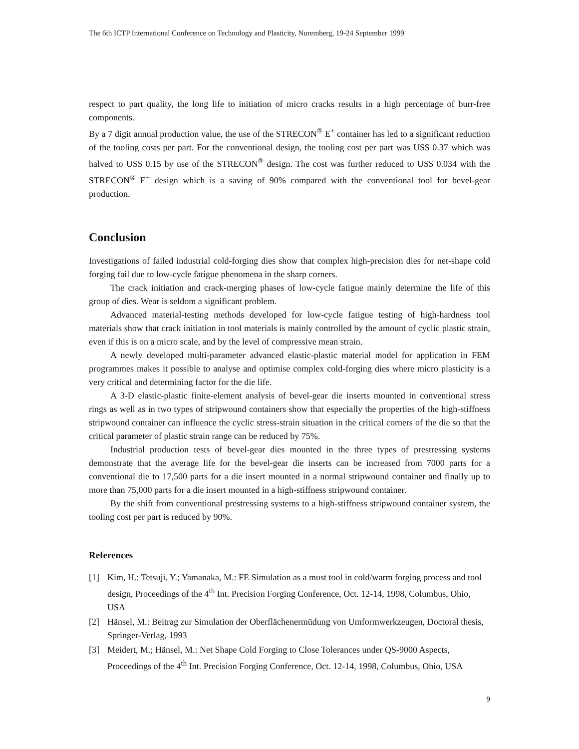The 6th ICTP International Conference on Technology and Plasticity, Nuremberg, 19-24 September 1999
respect to part quality, the long life to initiation of micro cracks results in a high percentage of burr-free components.
By a 7 digit annual production value, the use of the STRECON<sup>®</sup> E<sup>+</sup> container has led to a significant reduction of the tooling costs per part. For the conventional design, the tooling cost per part was US$ 0.37 which was halved to US$ 0.15 by use of the STRECON<sup>®</sup> design. The cost was further reduced to US$ 0.034 with the STRECON<sup>®</sup> E<sup>+</sup> design which is a saving of 90% compared with the conventional tool for bevel-gear production.
Conclusion
Investigations of failed industrial cold-forging dies show that complex high-precision dies for net-shape cold forging fail due to low-cycle fatigue phenomena in the sharp corners.
The crack initiation and crack-merging phases of low-cycle fatigue mainly determine the life of this group of dies. Wear is seldom a significant problem.
Advanced material-testing methods developed for low-cycle fatigue testing of high-hardness tool materials show that crack initiation in tool materials is mainly controlled by the amount of cyclic plastic strain, even if this is on a micro scale, and by the level of compressive mean strain.
A newly developed multi-parameter advanced elastic-plastic material model for application in FEM programmes makes it possible to analyse and optimise complex cold-forging dies where micro plasticity is a very critical and determining factor for the die life.
A 3-D elastic-plastic finite-element analysis of bevel-gear die inserts mounted in conventional stress rings as well as in two types of stripwound containers show that especially the properties of the high-stiffness stripwound container can influence the cyclic stress-strain situation in the critical corners of the die so that the critical parameter of plastic strain range can be reduced by 75%.
Industrial production tests of bevel-gear dies mounted in the three types of prestressing systems demonstrate that the average life for the bevel-gear die inserts can be increased from 7000 parts for a conventional die to 17,500 parts for a die insert mounted in a normal stripwound container and finally up to more than 75,000 parts for a die insert mounted in a high-stiffness stripwound container.
By the shift from conventional prestressing systems to a high-stiffness stripwound container system, the tooling cost per part is reduced by 90%.
References
[1] Kim, H.; Tetsuji, Y.; Yamanaka, M.: FE Simulation as a must tool in cold/warm forging process and tool design, Proceedings of the 4<sup>th</sup> Int. Precision Forging Conference, Oct. 12-14, 1998, Columbus, Ohio, USA
[2] Hänsel, M.: Beitrag zur Simulation der Oberflächenermüdung von Umformwerkzeugen, Doctoral thesis, Springer-Verlag, 1993
[3] Meidert, M.; Hänsel, M.: Net Shape Cold Forging to Close Tolerances under QS-9000 Aspects, Proceedings of the 4<sup>th</sup> Int. Precision Forging Conference, Oct. 12-14, 1998, Columbus, Ohio, USA
9